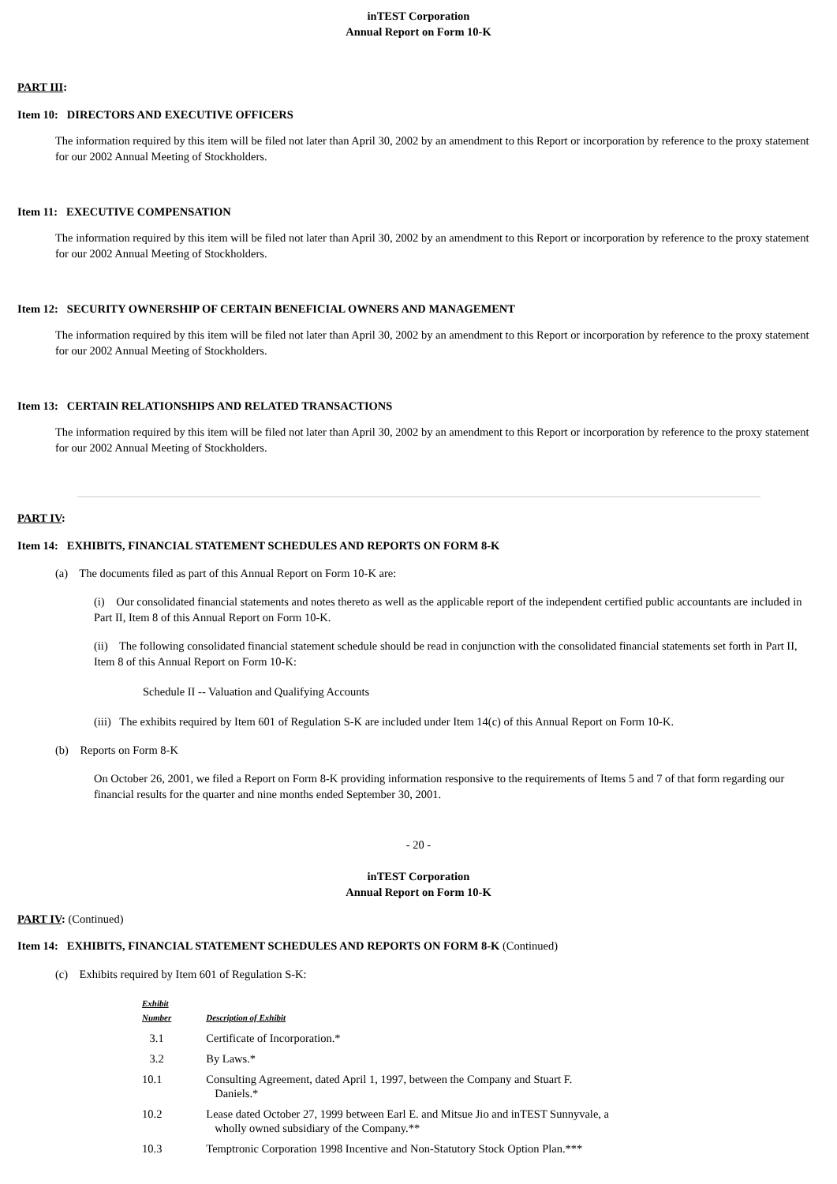inTEST Corporation
Annual Report on Form 10-K
PART III:
Item 10: DIRECTORS AND EXECUTIVE OFFICERS
The information required by this item will be filed not later than April 30, 2002 by an amendment to this Report or incorporation by reference to the proxy statement for our 2002 Annual Meeting of Stockholders.
Item 11: EXECUTIVE COMPENSATION
The information required by this item will be filed not later than April 30, 2002 by an amendment to this Report or incorporation by reference to the proxy statement for our 2002 Annual Meeting of Stockholders.
Item 12: SECURITY OWNERSHIP OF CERTAIN BENEFICIAL OWNERS AND MANAGEMENT
The information required by this item will be filed not later than April 30, 2002 by an amendment to this Report or incorporation by reference to the proxy statement for our 2002 Annual Meeting of Stockholders.
Item 13: CERTAIN RELATIONSHIPS AND RELATED TRANSACTIONS
The information required by this item will be filed not later than April 30, 2002 by an amendment to this Report or incorporation by reference to the proxy statement for our 2002 Annual Meeting of Stockholders.
PART IV:
Item 14: EXHIBITS, FINANCIAL STATEMENT SCHEDULES AND REPORTS ON FORM 8-K
(a) The documents filed as part of this Annual Report on Form 10-K are:
(i) Our consolidated financial statements and notes thereto as well as the applicable report of the independent certified public accountants are included in Part II, Item 8 of this Annual Report on Form 10-K.
(ii) The following consolidated financial statement schedule should be read in conjunction with the consolidated financial statements set forth in Part II, Item 8 of this Annual Report on Form 10-K:
Schedule II -- Valuation and Qualifying Accounts
(iii) The exhibits required by Item 601 of Regulation S-K are included under Item 14(c) of this Annual Report on Form 10-K.
(b) Reports on Form 8-K
On October 26, 2001, we filed a Report on Form 8-K providing information responsive to the requirements of Items 5 and 7 of that form regarding our financial results for the quarter and nine months ended September 30, 2001.
- 20 -
inTEST Corporation
Annual Report on Form 10-K
PART IV: (Continued)
Item 14: EXHIBITS, FINANCIAL STATEMENT SCHEDULES AND REPORTS ON FORM 8-K (Continued)
(c) Exhibits required by Item 601 of Regulation S-K:
| Exhibit Number | Description of Exhibit |
| --- | --- |
| 3.1 | Certificate of Incorporation.* |
| 3.2 | By Laws.* |
| 10.1 | Consulting Agreement, dated April 1, 1997, between the Company and Stuart F. Daniels.* |
| 10.2 | Lease dated October 27, 1999 between Earl E. and Mitsue Jio and inTEST Sunnyvale, a wholly owned subsidiary of the Company.** |
| 10.3 | Temptronic Corporation 1998 Incentive and Non-Statutory Stock Option Plan.*** |